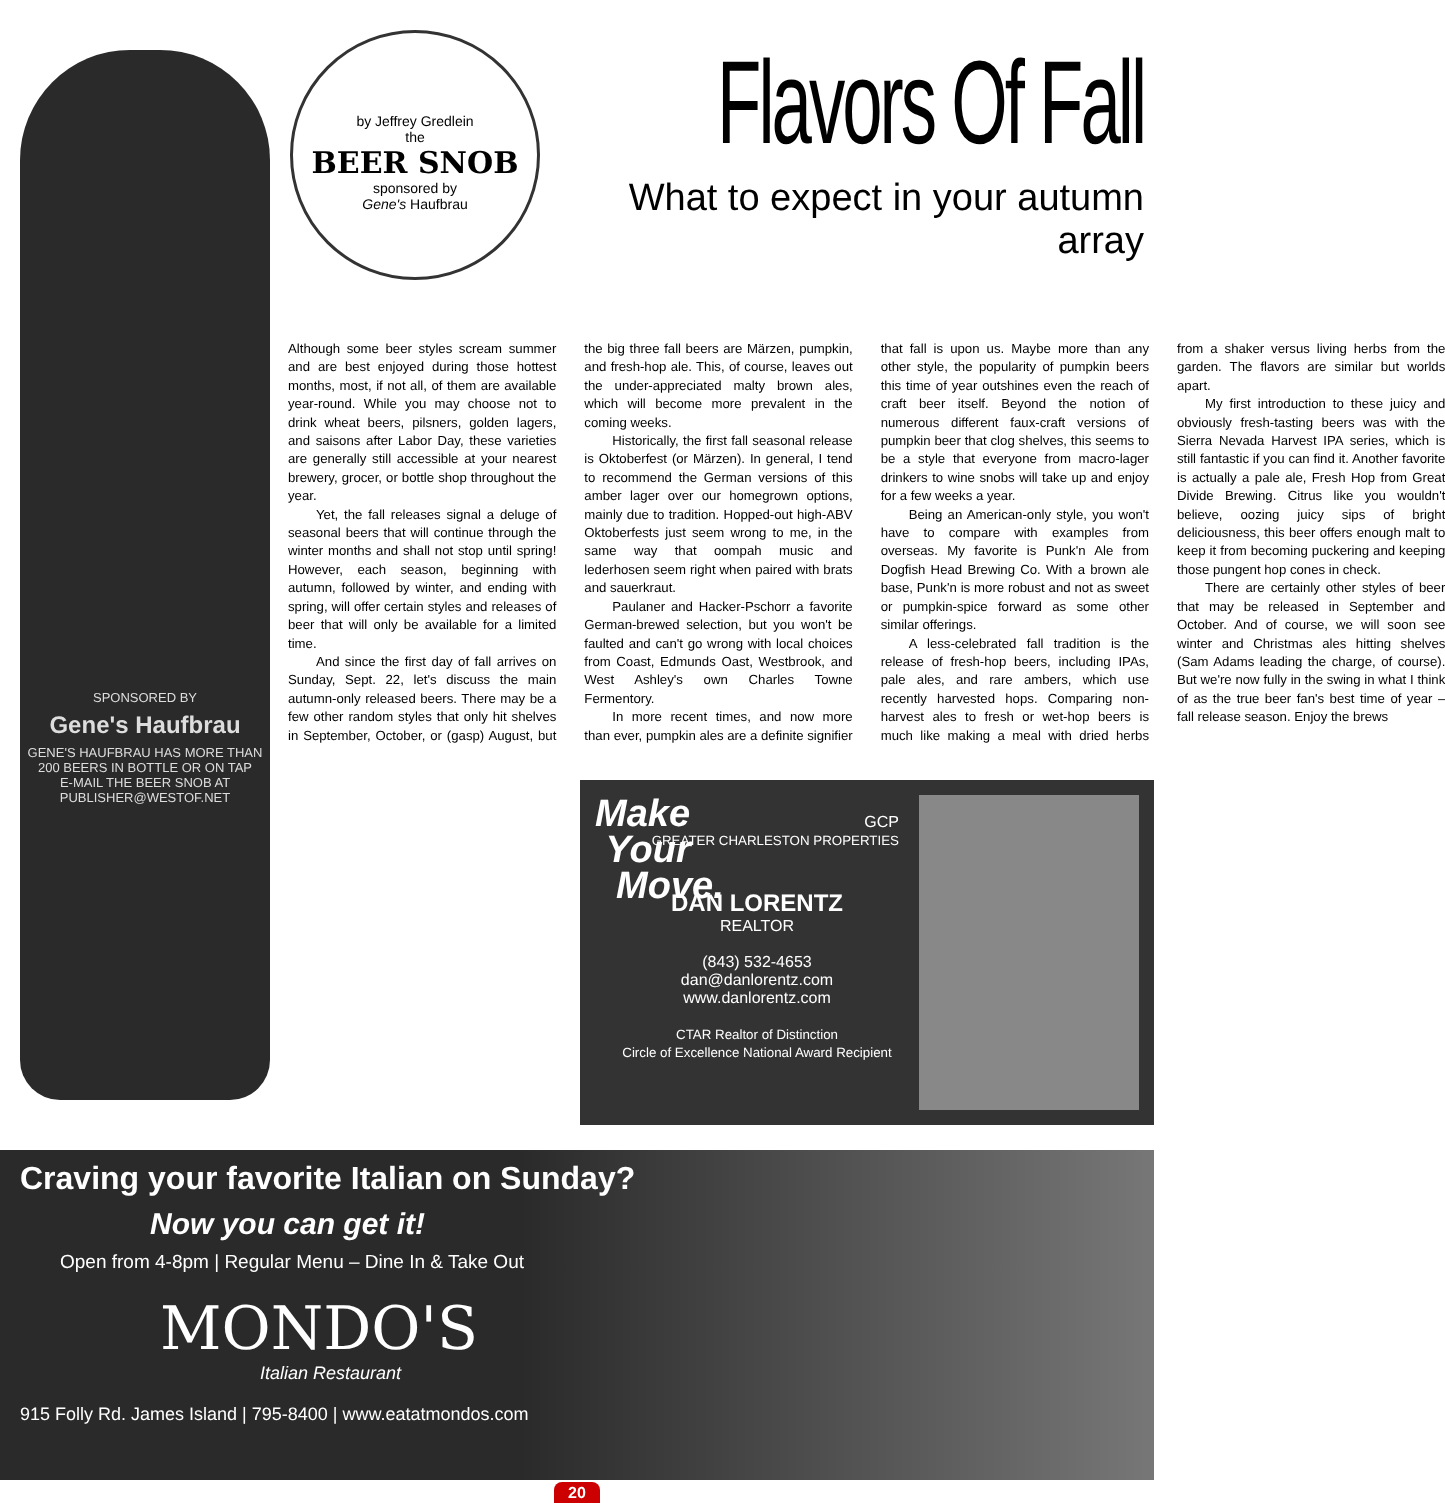SPONSORED BY
Gene's Haufbrau
GENE'S HAUFBRAU HAS MORE THAN 200 BEERS IN BOTTLE OR ON TAP
E-MAIL THE BEER SNOB AT PUBLISHER@WESTOF.NET
by Jeffrey Gredlein
the
BEER SNOB
sponsored by
Gene's Haufbrau
Flavors Of Fall
What to expect in your autumn array
Although some beer styles scream summer and are best enjoyed during those hottest months, most, if not all, of them are available year-round. While you may choose not to drink wheat beers, pilsners, golden lagers, and saisons after Labor Day, these varieties are generally still accessible at your nearest brewery, grocer, or bottle shop throughout the year.
Yet, the fall releases signal a deluge of seasonal beers that will continue through the winter months and shall not stop until spring! However, each season, beginning with autumn, followed by winter, and ending with spring, will offer certain styles and releases of beer that will only be available for a limited time.
And since the first day of fall arrives on Sunday, Sept. 22, let's discuss the main autumn-only released beers. There may be a few other random styles that only hit shelves in September, October, or (gasp) August, but the big three fall beers are Märzen, pumpkin, and fresh-hop ale. This, of course, leaves out the under-appreciated malty brown ales, which will become more prevalent in the coming weeks.
Historically, the first fall seasonal release is Oktoberfest (or Märzen). In general, I tend to recommend the German versions of this amber lager over our homegrown options, mainly due to tradition. Hopped-out high-ABV Oktoberfests just seem wrong to me, in the same way that oompah music and lederhosen seem right when paired with brats and sauerkraut.
Paulaner and Hacker-Pschorr a favorite German-brewed selection, but you won't be faulted and can't go wrong with local choices from Coast, Edmunds Oast, Westbrook, and West Ashley's own Charles Towne Fermentory.
In more recent times, and now more than ever, pumpkin ales are a definite signifier that fall is upon us. Maybe more than any other style, the popularity of pumpkin beers this time of year outshines even the reach of craft beer itself. Beyond the notion of numerous different faux-craft versions of pumpkin beer that clog shelves, this seems to be a style that everyone from macro-lager drinkers to wine snobs will take up and enjoy for a few weeks a year.
Being an American-only style, you won't have to compare with examples from overseas. My favorite is Punk'n Ale from Dogfish Head Brewing Co. With a brown ale base, Punk'n is more robust and not as sweet or pumpkin-spice forward as some other similar offerings.
A less-celebrated fall tradition is the release of fresh-hop beers, including IPAs, pale ales, and rare ambers, which use recently harvested hops. Comparing non-harvest ales to fresh or wet-hop beers is much like making a meal with dried herbs from a shaker versus living herbs from the garden. The flavors are similar but worlds apart.
My first introduction to these juicy and obviously fresh-tasting beers was with the Sierra Nevada Harvest IPA series, which is still fantastic if you can find it. Another favorite is actually a pale ale, Fresh Hop from Great Divide Brewing. Citrus like you wouldn't believe, oozing juicy sips of bright deliciousness, this beer offers enough malt to keep it from becoming puckering and keeping those pungent hop cones in check.
There are certainly other styles of beer that may be released in September and October. And of course, we will soon see winter and Christmas ales hitting shelves (Sam Adams leading the charge, of course). But we're now fully in the swing in what I think of as the true beer fan's best time of year – fall release season. Enjoy the brews
Make
Your
Move.
GCP
GREATER CHARLESTON PROPERTIES
DAN LORENTZ
REALTOR
(843) 532-4653
dan@danlorentz.com
www.danlorentz.com
CTAR Realtor of Distinction
Circle of Excellence National Award Recipient
Craving your favorite Italian on Sunday?
Now you can get it!
Open from 4-8pm | Regular Menu – Dine In & Take Out
MONDO'S
Italian Restaurant
915 Folly Rd. James Island | 795-8400 | www.eatatmondos.com
20